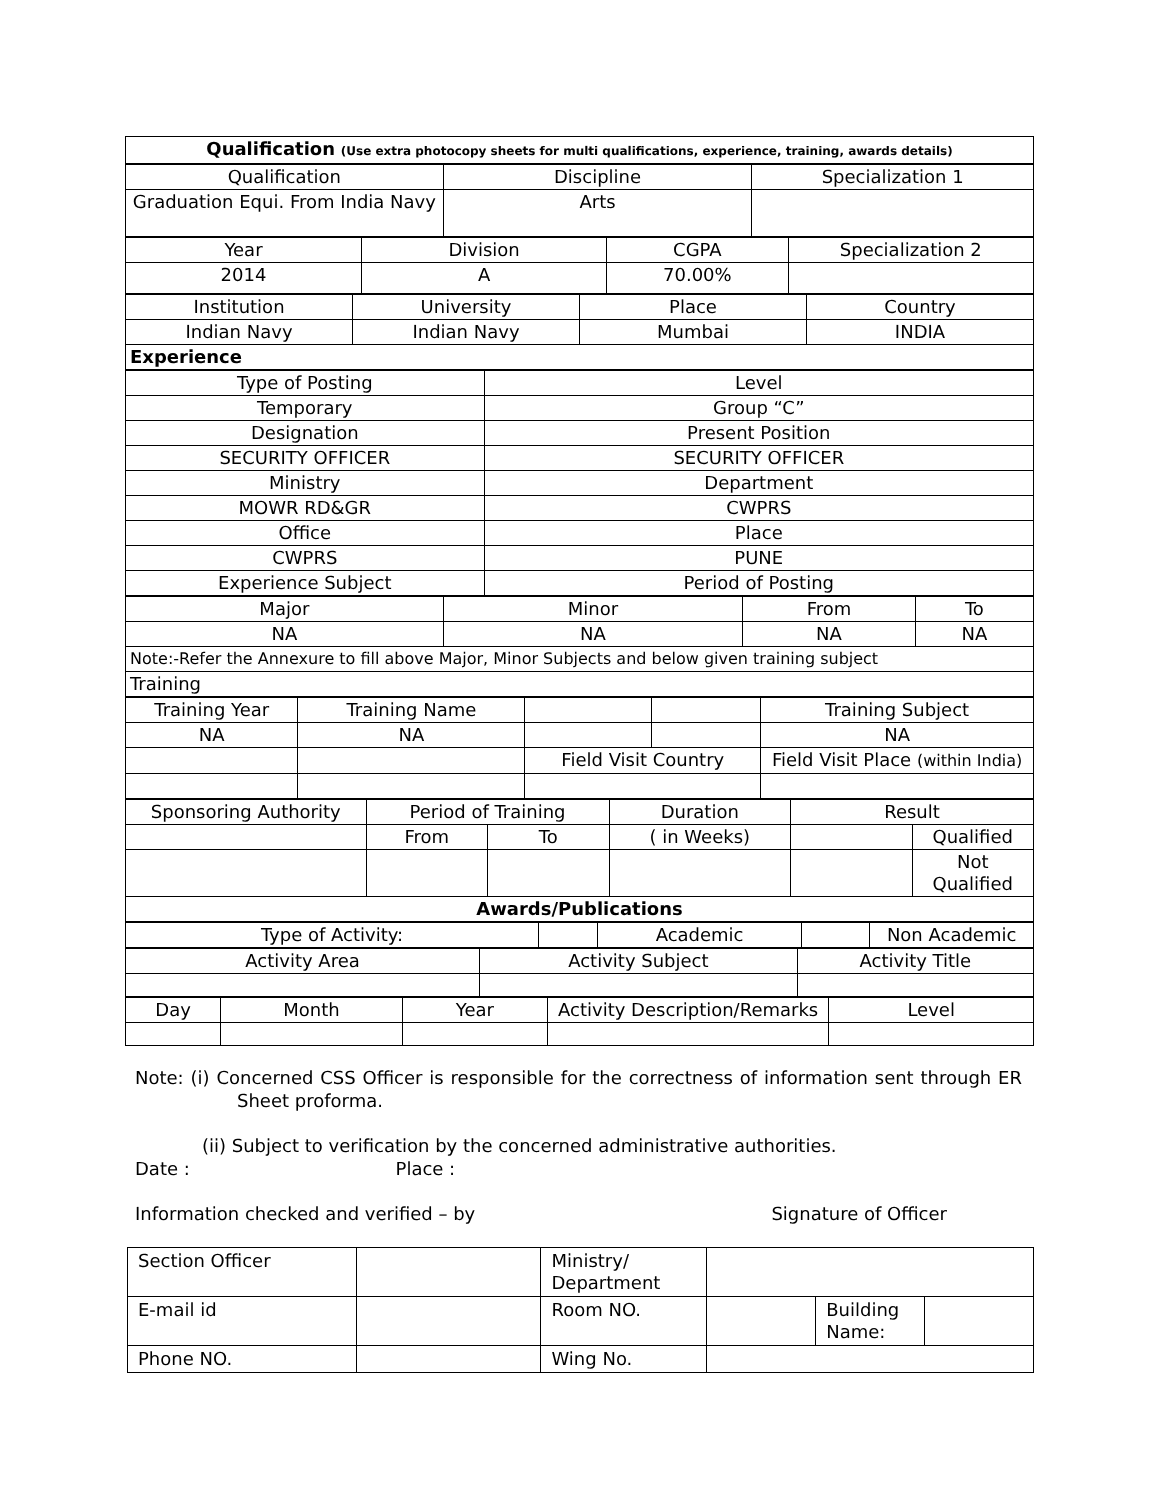| Qualification (Use extra photocopy sheets for multi qualifications, experience, training, awards details) |
| Qualification | Discipline | Specialization 1 |
| Graduation Equi. From India Navy | Arts | |
| Year | Division | CGPA | Specialization 2 |
| 2014 | A | 70.00% | |
| Institution | University | Place | Country |
| Indian Navy | Indian Navy | Mumbai | INDIA |
| Experience | | | |
| Type of Posting | Level |
| Temporary | Group “C” |
| Designation | Present Position |
| SECURITY OFFICER | SECURITY OFFICER |
| Ministry | Department |
| MOWR RD&GR | CWPRS |
| Office | Place |
| CWPRS | PUNE |
| Experience Subject | Period of Posting |
| Major | Minor | From | To |
| NA | NA | NA | NA |
| Note:-Refer the Annexure to fill above Major, Minor Subjects and below given training subject | | | |
| Training | | | |
| Training Year | Training Name | | | Training Subject |
| NA | NA | | | NA |
| | | Field Visit Country | | Field Visit Place (within India) |
| Sponsoring Authority | Period of Training | | Duration | Result | |
| | From | To | ( in Weeks) | | Qualified |
| | | | | | Not Qualified |
| Awards/Publications | | | | | |
| Type of Activity: | | Academic | | Non Academic |
| Activity Area | Activity Subject | Activity Title |
| Day | Month | Year | Activity Description/Remarks | Level |
Note: (i) Concerned CSS Officer is responsible for the correctness of information sent through ER Sheet proforma.
(ii) Subject to verification by the concerned administrative authorities.
Date : Place :
Information checked and verified – by Signature of Officer
| Section Officer | | Ministry/ Department | | | |
| E-mail id | | Room NO. | | Building Name: | |
| Phone NO. | | Wing No. | | | |